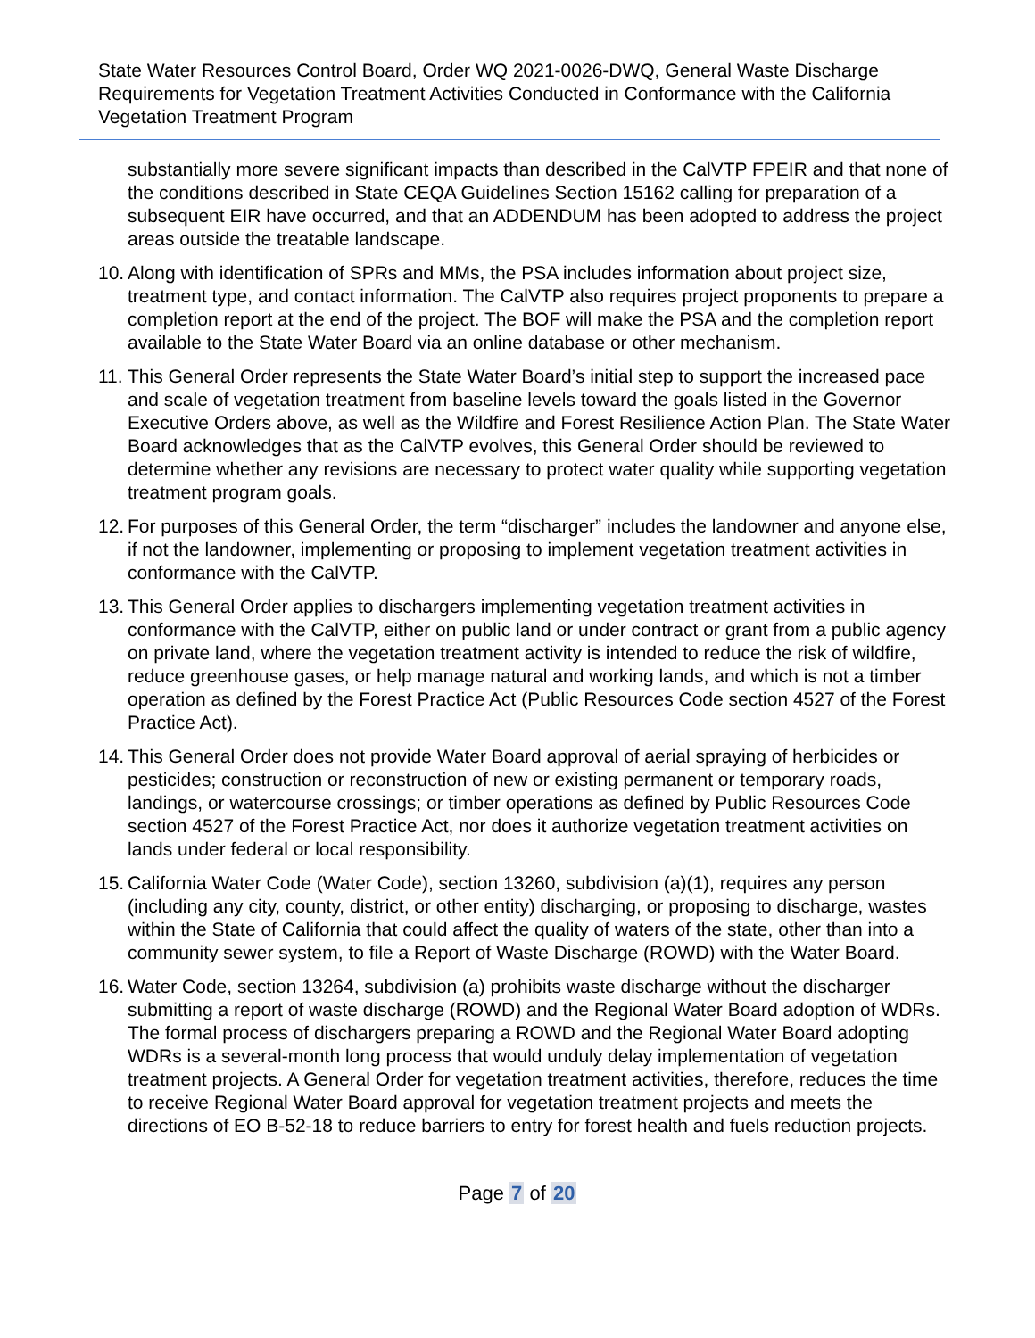State Water Resources Control Board, Order WQ 2021-0026-DWQ, General Waste Discharge Requirements for Vegetation Treatment Activities Conducted in Conformance with the California Vegetation Treatment Program
substantially more severe significant impacts than described in the CalVTP FPEIR and that none of the conditions described in State CEQA Guidelines Section 15162 calling for preparation of a subsequent EIR have occurred, and that an ADDENDUM has been adopted to address the project areas outside the treatable landscape.
10. Along with identification of SPRs and MMs, the PSA includes information about project size, treatment type, and contact information. The CalVTP also requires project proponents to prepare a completion report at the end of the project. The BOF will make the PSA and the completion report available to the State Water Board via an online database or other mechanism.
11. This General Order represents the State Water Board’s initial step to support the increased pace and scale of vegetation treatment from baseline levels toward the goals listed in the Governor Executive Orders above, as well as the Wildfire and Forest Resilience Action Plan. The State Water Board acknowledges that as the CalVTP evolves, this General Order should be reviewed to determine whether any revisions are necessary to protect water quality while supporting vegetation treatment program goals.
12. For purposes of this General Order, the term “discharger” includes the landowner and anyone else, if not the landowner, implementing or proposing to implement vegetation treatment activities in conformance with the CalVTP.
13. This General Order applies to dischargers implementing vegetation treatment activities in conformance with the CalVTP, either on public land or under contract or grant from a public agency on private land, where the vegetation treatment activity is intended to reduce the risk of wildfire, reduce greenhouse gases, or help manage natural and working lands, and which is not a timber operation as defined by the Forest Practice Act (Public Resources Code section 4527 of the Forest Practice Act).
14. This General Order does not provide Water Board approval of aerial spraying of herbicides or pesticides; construction or reconstruction of new or existing permanent or temporary roads, landings, or watercourse crossings; or timber operations as defined by Public Resources Code section 4527 of the Forest Practice Act, nor does it authorize vegetation treatment activities on lands under federal or local responsibility.
15. California Water Code (Water Code), section 13260, subdivision (a)(1), requires any person (including any city, county, district, or other entity) discharging, or proposing to discharge, wastes within the State of California that could affect the quality of waters of the state, other than into a community sewer system, to file a Report of Waste Discharge (ROWD) with the Water Board.
16. Water Code, section 13264, subdivision (a) prohibits waste discharge without the discharger submitting a report of waste discharge (ROWD) and the Regional Water Board adoption of WDRs. The formal process of dischargers preparing a ROWD and the Regional Water Board adopting WDRs is a several-month long process that would unduly delay implementation of vegetation treatment projects. A General Order for vegetation treatment activities, therefore, reduces the time to receive Regional Water Board approval for vegetation treatment projects and meets the directions of EO B-52-18 to reduce barriers to entry for forest health and fuels reduction projects.
Page 7 of 20